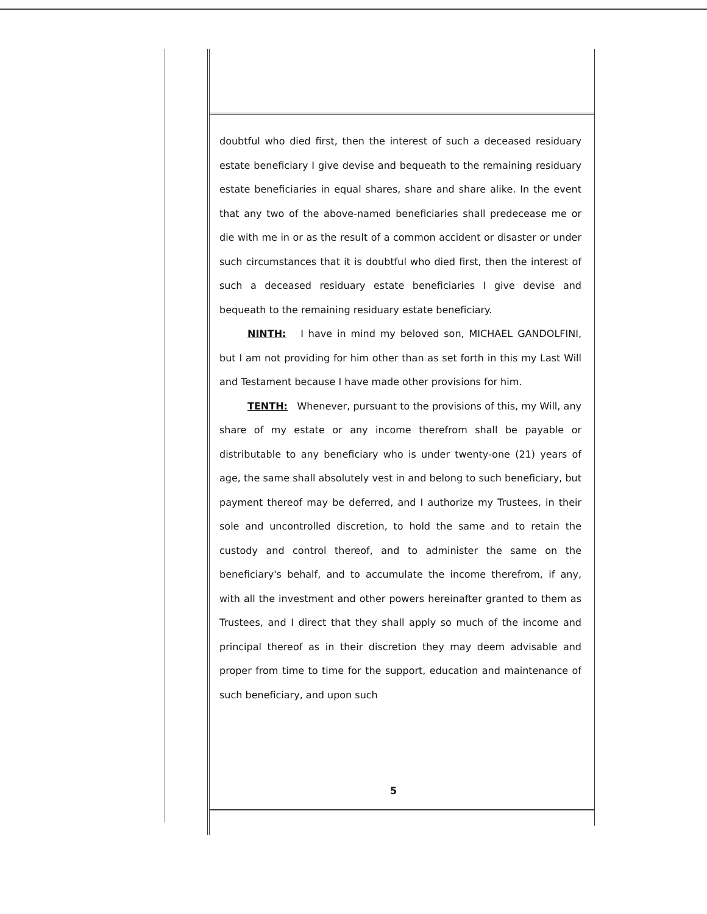doubtful who died first, then the interest of such a deceased residuary estate beneficiary I give devise and bequeath to the remaining residuary estate beneficiaries in equal shares, share and share alike. In the event that any two of the above-named beneficiaries shall predecease me or die with me in or as the result of a common accident or disaster or under such circumstances that it is doubtful who died first, then the interest of such a deceased residuary estate beneficiaries I give devise and bequeath to the remaining residuary estate beneficiary.
NINTH: I have in mind my beloved son, MICHAEL GANDOLFINI, but I am not providing for him other than as set forth in this my Last Will and Testament because I have made other provisions for him.
TENTH: Whenever, pursuant to the provisions of this, my Will, any share of my estate or any income therefrom shall be payable or distributable to any beneficiary who is under twenty-one (21) years of age, the same shall absolutely vest in and belong to such beneficiary, but payment thereof may be deferred, and I authorize my Trustees, in their sole and uncontrolled discretion, to hold the same and to retain the custody and control thereof, and to administer the same on the beneficiary's behalf, and to accumulate the income therefrom, if any, with all the investment and other powers hereinafter granted to them as Trustees, and I direct that they shall apply so much of the income and principal thereof as in their discretion they may deem advisable and proper from time to time for the support, education and maintenance of such beneficiary, and upon such
5